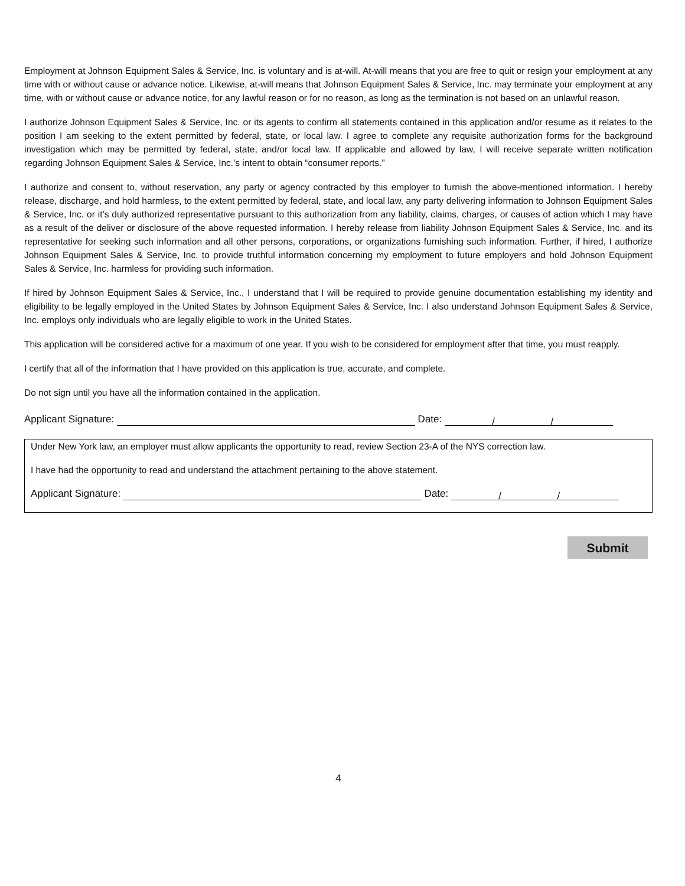Employment at Johnson Equipment Sales & Service, Inc. is voluntary and is at-will. At-will means that you are free to quit or resign your employment at any time with or without cause or advance notice. Likewise, at-will means that Johnson Equipment Sales & Service, Inc. may terminate your employment at any time, with or without cause or advance notice, for any lawful reason or for no reason, as long as the termination is not based on an unlawful reason.
I authorize Johnson Equipment Sales & Service, Inc. or its agents to confirm all statements contained in this application and/or resume as it relates to the position I am seeking to the extent permitted by federal, state, or local law. I agree to complete any requisite authorization forms for the background investigation which may be permitted by federal, state, and/or local law. If applicable and allowed by law, I will receive separate written notification regarding Johnson Equipment Sales & Service, Inc.’s intent to obtain “consumer reports.”
I authorize and consent to, without reservation, any party or agency contracted by this employer to furnish the above-mentioned information. I hereby release, discharge, and hold harmless, to the extent permitted by federal, state, and local law, any party delivering information to Johnson Equipment Sales & Service, Inc. or it’s duly authorized representative pursuant to this authorization from any liability, claims, charges, or causes of action which I may have as a result of the deliver or disclosure of the above requested information. I hereby release from liability Johnson Equipment Sales & Service, Inc. and its representative for seeking such information and all other persons, corporations, or organizations furnishing such information. Further, if hired, I authorize Johnson Equipment Sales & Service, Inc. to provide truthful information concerning my employment to future employers and hold Johnson Equipment Sales & Service, Inc. harmless for providing such information.
If hired by Johnson Equipment Sales & Service, Inc., I understand that I will be required to provide genuine documentation establishing my identity and eligibility to be legally employed in the United States by Johnson Equipment Sales & Service, Inc. I also understand Johnson Equipment Sales & Service, Inc. employs only individuals who are legally eligible to work in the United States.
This application will be considered active for a maximum of one year. If you wish to be considered for employment after that time, you must reapply.
I certify that all of the information that I have provided on this application is true, accurate, and complete.
Do not sign until you have all the information contained in the application.
Applicant Signature: Date: / /
Under New York law, an employer must allow applicants the opportunity to read, review Section 23-A of the NYS correction law.
I have had the opportunity to read and understand the attachment pertaining to the above statement.
Applicant Signature: Date: / /
Submit
4